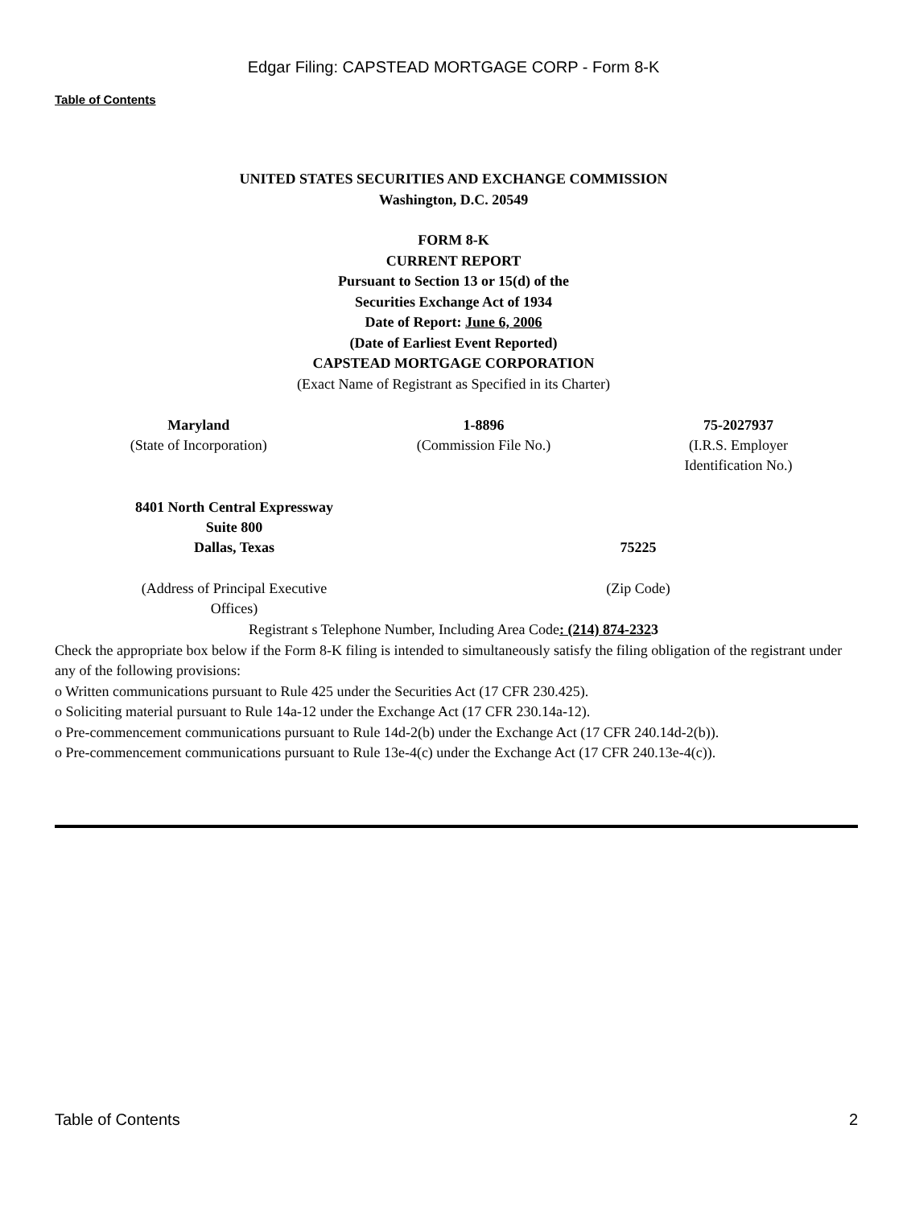Edgar Filing: CAPSTEAD MORTGAGE CORP - Form 8-K
Table of Contents
UNITED STATES SECURITIES AND EXCHANGE COMMISSION
Washington, D.C. 20549
FORM 8-K
CURRENT REPORT
Pursuant to Section 13 or 15(d) of the
Securities Exchange Act of 1934
Date of Report: June 6, 2006
(Date of Earliest Event Reported)
CAPSTEAD MORTGAGE CORPORATION
(Exact Name of Registrant as Specified in its Charter)
| Maryland (State of Incorporation) | 1-8896 (Commission File No.) | 75-2027937 (I.R.S. Employer Identification No.) |
| 8401 North Central Expressway Suite 800 Dallas, Texas | | 75225 |
| (Address of Principal Executive Offices) | | (Zip Code) |
Registrant s Telephone Number, Including Area Code: (214) 874-2323
Check the appropriate box below if the Form 8-K filing is intended to simultaneously satisfy the filing obligation of the registrant under any of the following provisions:
o Written communications pursuant to Rule 425 under the Securities Act (17 CFR 230.425).
o Soliciting material pursuant to Rule 14a-12 under the Exchange Act (17 CFR 230.14a-12).
o Pre-commencement communications pursuant to Rule 14d-2(b) under the Exchange Act (17 CFR 240.14d-2(b)).
o Pre-commencement communications pursuant to Rule 13e-4(c) under the Exchange Act (17 CFR 240.13e-4(c)).
Table of Contents 2